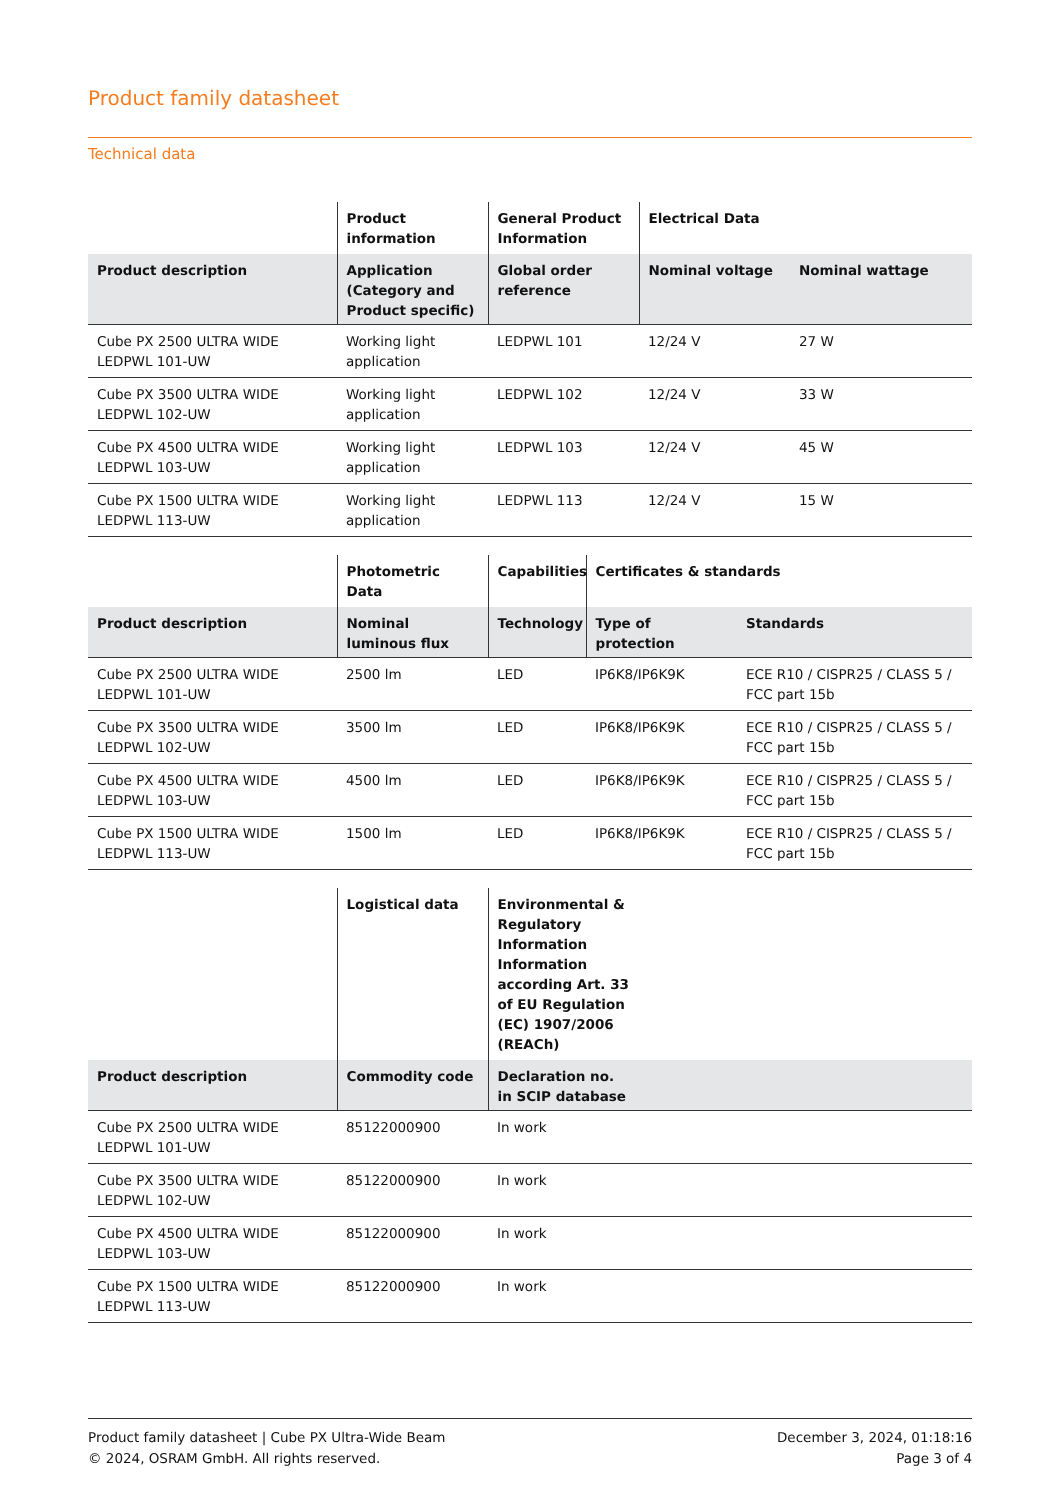Product family datasheet
Technical data
| | Product information | General Product Information | Electrical Data | |
| --- | --- | --- | --- | --- |
| Product description | Application (Category and Product specific) | Global order reference | Nominal voltage | Nominal wattage |
| Cube PX 2500 ULTRA WIDE LEDPWL 101-UW | Working light application | LEDPWL 101 | 12/24 V | 27 W |
| Cube PX 3500 ULTRA WIDE LEDPWL 102-UW | Working light application | LEDPWL 102 | 12/24 V | 33 W |
| Cube PX 4500 ULTRA WIDE LEDPWL 103-UW | Working light application | LEDPWL 103 | 12/24 V | 45 W |
| Cube PX 1500 ULTRA WIDE LEDPWL 113-UW | Working light application | LEDPWL 113 | 12/24 V | 15 W |
| | Photometric Data | Capabilities | Certificates & standards | |
| --- | --- | --- | --- | --- |
| Product description | Nominal luminous flux | Technology | Type of protection | Standards |
| Cube PX 2500 ULTRA WIDE LEDPWL 101-UW | 2500 lm | LED | IP6K8/IP6K9K | ECE R10 / CISPR25 / CLASS 5 / FCC part 15b |
| Cube PX 3500 ULTRA WIDE LEDPWL 102-UW | 3500 lm | LED | IP6K8/IP6K9K | ECE R10 / CISPR25 / CLASS 5 / FCC part 15b |
| Cube PX 4500 ULTRA WIDE LEDPWL 103-UW | 4500 lm | LED | IP6K8/IP6K9K | ECE R10 / CISPR25 / CLASS 5 / FCC part 15b |
| Cube PX 1500 ULTRA WIDE LEDPWL 113-UW | 1500 lm | LED | IP6K8/IP6K9K | ECE R10 / CISPR25 / CLASS 5 / FCC part 15b |
| | Logistical data | Environmental & Regulatory Information Information according Art. 33 of EU Regulation (EC) 1907/2006 (REACh) | |
| --- | --- | --- | --- |
| Product description | Commodity code | Declaration no. in SCIP database | |
| Cube PX 2500 ULTRA WIDE LEDPWL 101-UW | 85122000900 | In work | |
| Cube PX 3500 ULTRA WIDE LEDPWL 102-UW | 85122000900 | In work | |
| Cube PX 4500 ULTRA WIDE LEDPWL 103-UW | 85122000900 | In work | |
| Cube PX 1500 ULTRA WIDE LEDPWL 113-UW | 85122000900 | In work | |
Product family datasheet | Cube PX Ultra-Wide Beam
© 2024, OSRAM GmbH. All rights reserved.
December 3, 2024, 01:18:16
Page 3 of 4